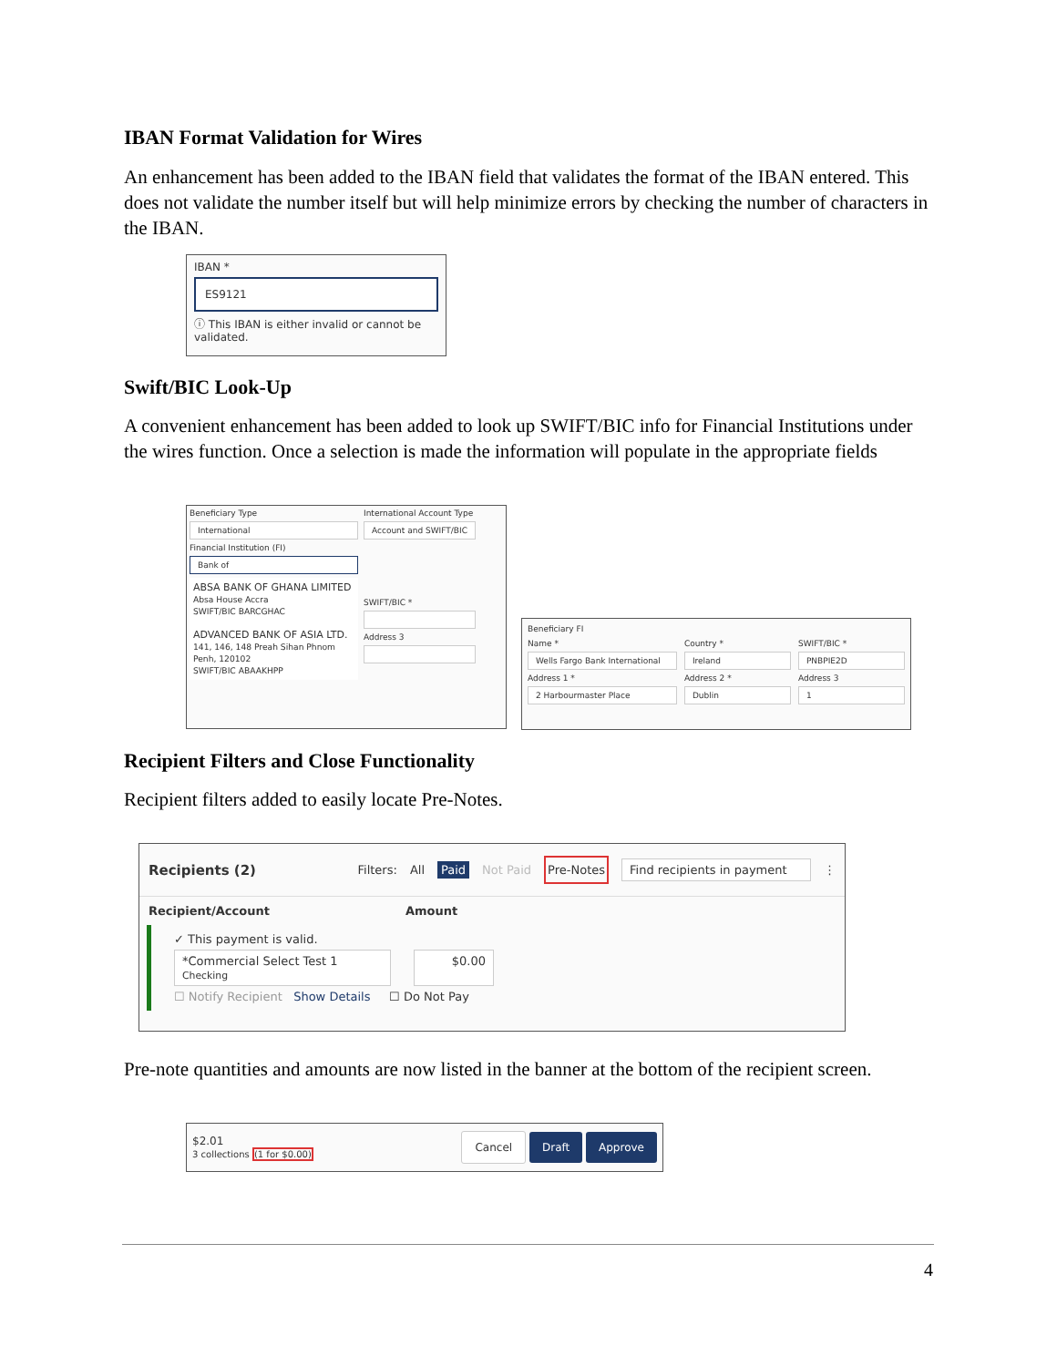IBAN Format Validation for Wires
An enhancement has been added to the IBAN field that validates the format of the IBAN entered. This does not validate the number itself but will help minimize errors by checking the number of characters in the IBAN.
IBAN *
ES9121
ⓘ This IBAN is either invalid or cannot be validated.
Swift/BIC Look-Up
A convenient enhancement has been added to look up SWIFT/BIC info for Financial Institutions under the wires function. Once a selection is made the information will populate in the appropriate fields
Beneficiary Type
International
Financial Institution (FI)
Bank of
ABSA BANK OF GHANA LIMITED
Absa House Accra
SWIFT/BIC BARCGHAC
ADVANCED BANK OF ASIA LTD.
141, 146, 148 Preah Sihan Phnom Penh, 120102
SWIFT/BIC ABAAKHPP
International Account Type
Account and SWIFT/BIC
SWIFT/BIC *
Address 3
Beneficiary FI
Name *
Wells Fargo Bank International
Address 1 *
2 Harbourmaster Place
Country *
Ireland
Address 2 *
Dublin
SWIFT/BIC *
PNBPIE2D
Address 3
1
Recipient Filters and Close Functionality
Recipient filters added to easily locate Pre-Notes.
Recipients (2) Filters: All Paid Not Paid Pre-Notes Find recipients in payment ⋮
Recipient/Account Amount
✓ This payment is valid.
*Commercial Select Test 1
Checking
$0.00
☐ Notify Recipient Show Details ☐ Do Not Pay
Pre-note quantities and amounts are now listed in the banner at the bottom of the recipient screen.
$2.01
3 collections (1 for $0.00)
Cancel Draft Approve
4